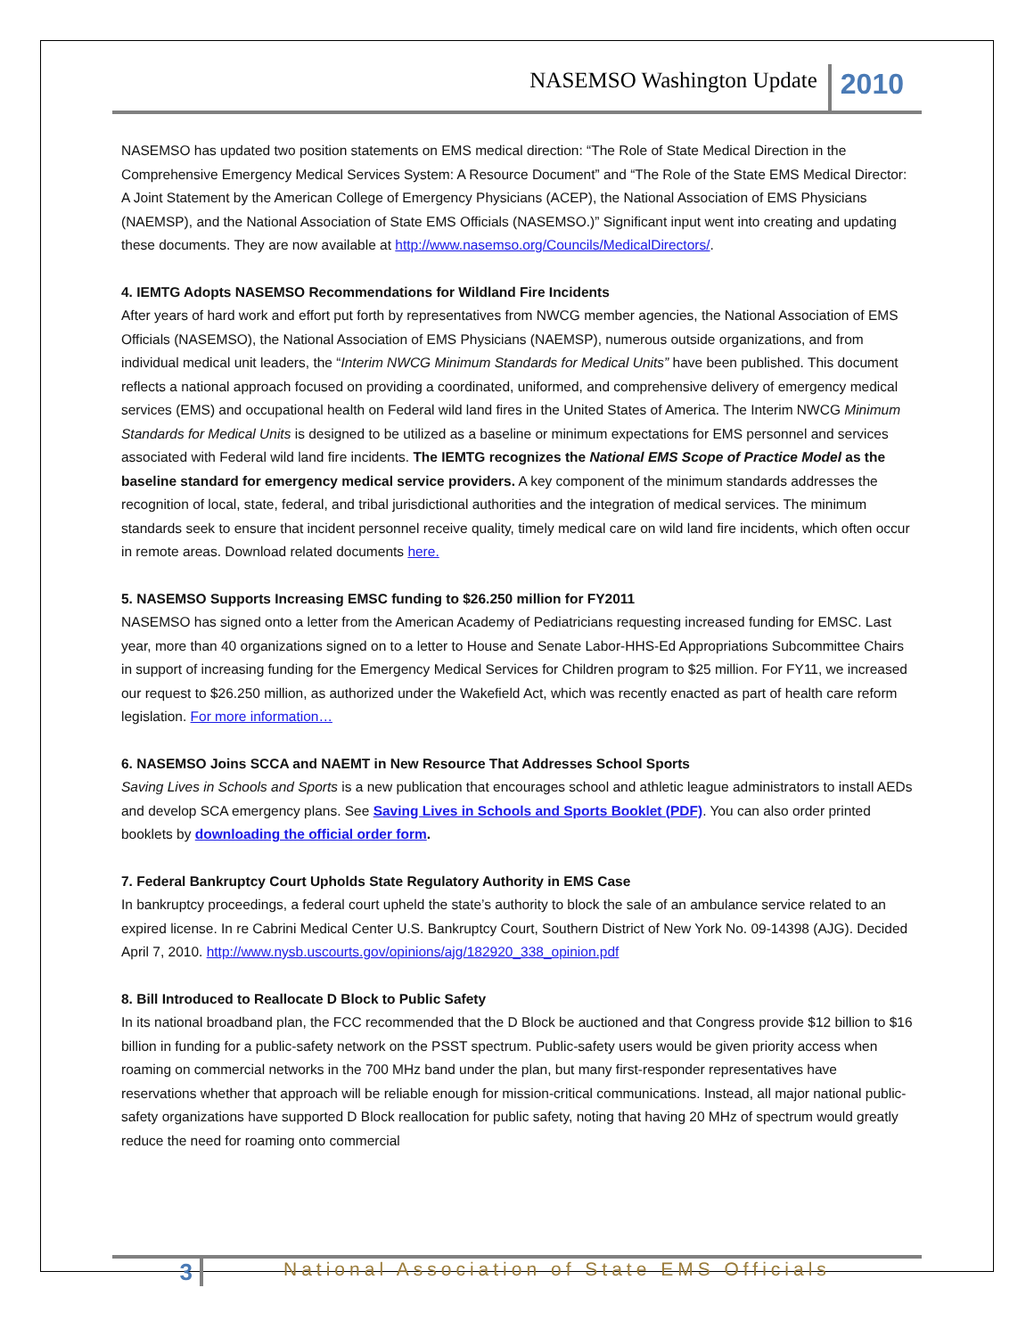NASEMSO Washington Update
2010
NASEMSO has updated two position statements on EMS medical direction: “The Role of State Medical Direction in the Comprehensive Emergency Medical Services System: A Resource Document” and “The Role of the State EMS Medical Director: A Joint Statement by the American College of Emergency Physicians (ACEP), the National Association of EMS Physicians (NAEMSP), and the National Association of State EMS Officials (NASEMSO.)” Significant input went into creating and updating these documents. They are now available at http://www.nasemso.org/Councils/MedicalDirectors/.
4. IEMTG Adopts NASEMSO Recommendations for Wildland Fire Incidents
After years of hard work and effort put forth by representatives from NWCG member agencies, the National Association of EMS Officials (NASEMSO), the National Association of EMS Physicians (NAEMSP), numerous outside organizations, and from individual medical unit leaders, the “Interim NWCG Minimum Standards for Medical Units” have been published. This document reflects a national approach focused on providing a coordinated, uniformed, and comprehensive delivery of emergency medical services (EMS) and occupational health on Federal wild land fires in the United States of America. The Interim NWCG Minimum Standards for Medical Units is designed to be utilized as a baseline or minimum expectations for EMS personnel and services associated with Federal wild land fire incidents. The IEMTG recognizes the National EMS Scope of Practice Model as the baseline standard for emergency medical service providers. A key component of the minimum standards addresses the recognition of local, state, federal, and tribal jurisdictional authorities and the integration of medical services. The minimum standards seek to ensure that incident personnel receive quality, timely medical care on wild land fire incidents, which often occur in remote areas. Download related documents here.
5. NASEMSO Supports Increasing EMSC funding to $26.250 million for FY2011
NASEMSO has signed onto a letter from the American Academy of Pediatricians requesting increased funding for EMSC. Last year, more than 40 organizations signed on to a letter to House and Senate Labor-HHS-Ed Appropriations Subcommittee Chairs in support of increasing funding for the Emergency Medical Services for Children program to $25 million. For FY11, we increased our request to $26.250 million, as authorized under the Wakefield Act, which was recently enacted as part of health care reform legislation. For more information…
6. NASEMSO Joins SCCA and NAEMT in New Resource That Addresses School Sports
Saving Lives in Schools and Sports is a new publication that encourages school and athletic league administrators to install AEDs and develop SCA emergency plans. See Saving Lives in Schools and Sports Booklet (PDF). You can also order printed booklets by downloading the official order form.
7. Federal Bankruptcy Court Upholds State Regulatory Authority in EMS Case
In bankruptcy proceedings, a federal court upheld the state’s authority to block the sale of an ambulance service related to an expired license. In re Cabrini Medical Center U.S. Bankruptcy Court, Southern District of New York No. 09-14398 (AJG). Decided April 7, 2010. http://www.nysb.uscourts.gov/opinions/ajg/182920_338_opinion.pdf
8. Bill Introduced to Reallocate D Block to Public Safety
In its national broadband plan, the FCC recommended that the D Block be auctioned and that Congress provide $12 billion to $16 billion in funding for a public-safety network on the PSST spectrum. Public-safety users would be given priority access when roaming on commercial networks in the 700 MHz band under the plan, but many first-responder representatives have reservations whether that approach will be reliable enough for mission-critical communications. Instead, all major national public-safety organizations have supported D Block reallocation for public safety, noting that having 20 MHz of spectrum would greatly reduce the need for roaming onto commercial
3
National Association of State EMS Officials